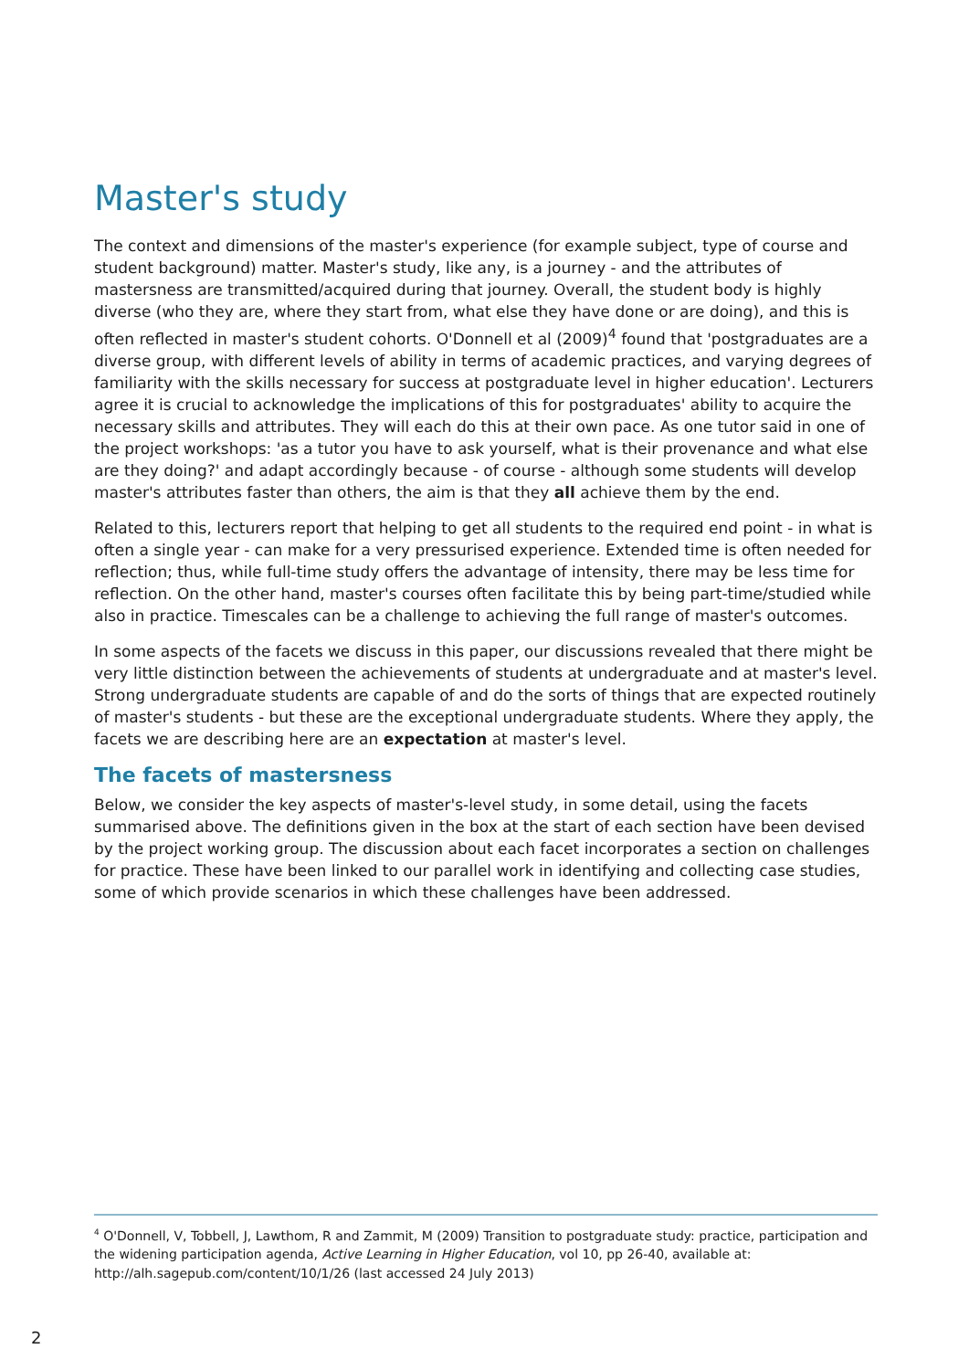Master's study
The context and dimensions of the master's experience (for example subject, type of course and student background) matter. Master's study, like any, is a journey - and the attributes of mastersness are transmitted/acquired during that journey. Overall, the student body is highly diverse (who they are, where they start from, what else they have done or are doing), and this is often reflected in master's student cohorts. O'Donnell et al (2009)<sup>4</sup> found that 'postgraduates are a diverse group, with different levels of ability in terms of academic practices, and varying degrees of familiarity with the skills necessary for success at postgraduate level in higher education'. Lecturers agree it is crucial to acknowledge the implications of this for postgraduates' ability to acquire the necessary skills and attributes. They will each do this at their own pace. As one tutor said in one of the project workshops: 'as a tutor you have to ask yourself, what is their provenance and what else are they doing?' and adapt accordingly because - of course - although some students will develop master's attributes faster than others, the aim is that they all achieve them by the end.
Related to this, lecturers report that helping to get all students to the required end point - in what is often a single year - can make for a very pressurised experience. Extended time is often needed for reflection; thus, while full-time study offers the advantage of intensity, there may be less time for reflection. On the other hand, master's courses often facilitate this by being part-time/studied while also in practice. Timescales can be a challenge to achieving the full range of master's outcomes.
In some aspects of the facets we discuss in this paper, our discussions revealed that there might be very little distinction between the achievements of students at undergraduate and at master's level. Strong undergraduate students are capable of and do the sorts of things that are expected routinely of master's students - but these are the exceptional undergraduate students. Where they apply, the facets we are describing here are an expectation at master's level.
The facets of mastersness
Below, we consider the key aspects of master's-level study, in some detail, using the facets summarised above. The definitions given in the box at the start of each section have been devised by the project working group. The discussion about each facet incorporates a section on challenges for practice. These have been linked to our parallel work in identifying and collecting case studies, some of which provide scenarios in which these challenges have been addressed.
<sup>4</sup> O'Donnell, V, Tobbell, J, Lawthom, R and Zammit, M (2009) Transition to postgraduate study: practice, participation and the widening participation agenda, Active Learning in Higher Education, vol 10, pp 26-40, available at: http://alh.sagepub.com/content/10/1/26 (last accessed 24 July 2013)
2